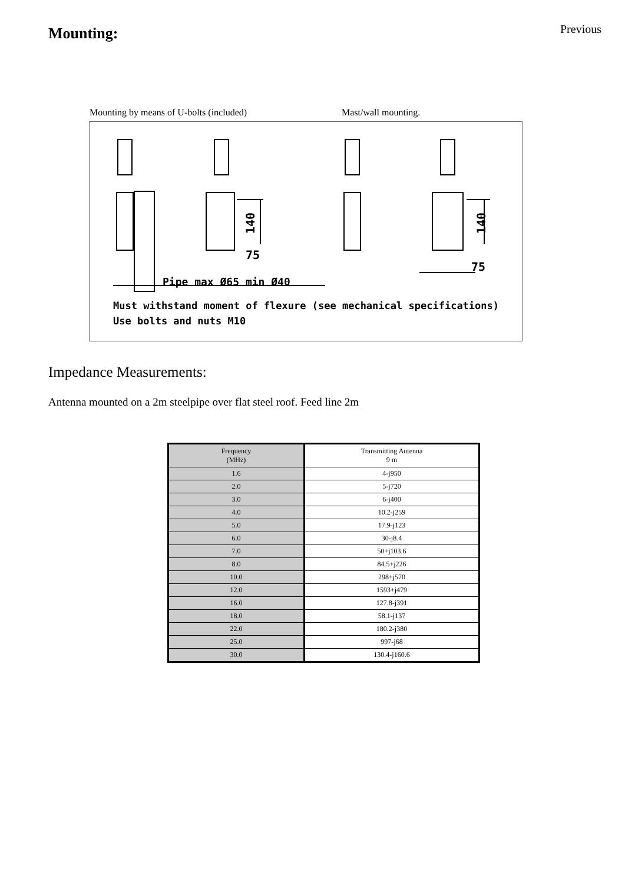Mounting:
Previous
Mounting by means of U-bolts (included) Mast/wall mounting.
75
75
140
140
Pipe max Ø65 min Ø40
Must withstand moment of flexure (see mechanical specifications)
Use bolts and nuts M10
Impedance Measurements:
Antenna mounted on a 2m steelpipe over flat steel roof. Feed line 2m
| Frequency (MHz) | Transmitting Antenna 9 m |
| --- | --- |
| 1.6 | 4-j950 |
| 2.0 | 5-j720 |
| 3.0 | 6-j400 |
| 4.0 | 10.2-j259 |
| 5.0 | 17.9-j123 |
| 6.0 | 30-j8.4 |
| 7.0 | 50+j103.6 |
| 8.0 | 84.5+j226 |
| 10.0 | 298+j570 |
| 12.0 | 1593+j479 |
| 16.0 | 127.8-j391 |
| 18.0 | 58.1-j137 |
| 22.0 | 180.2-j380 |
| 25.0 | 997-j68 |
| 30.0 | 130.4-j160.6 |